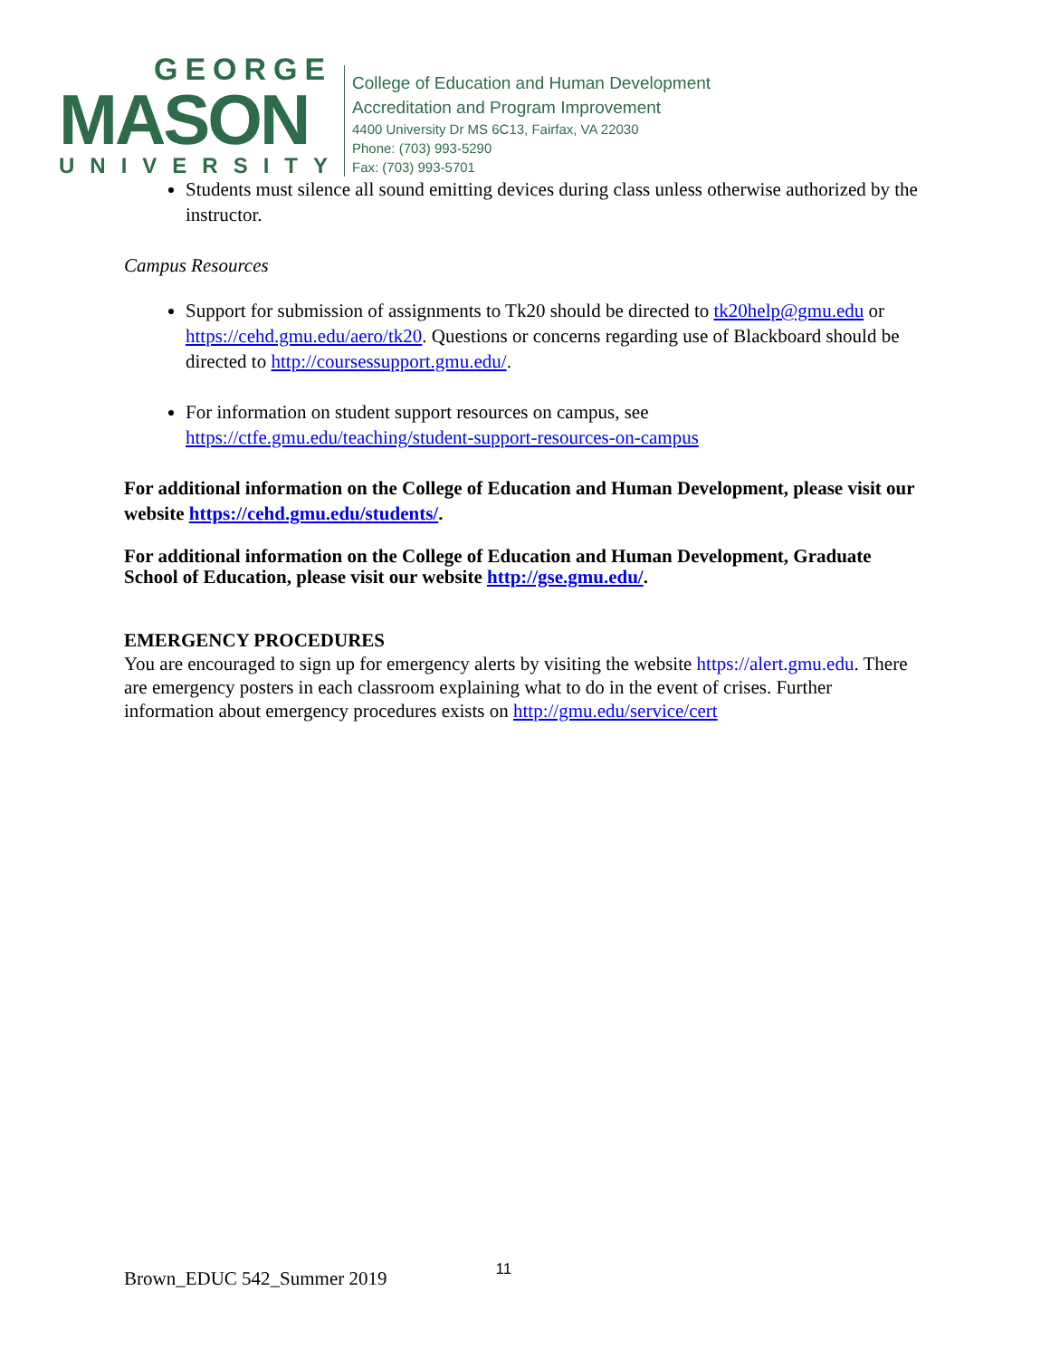GEORGE
MASON
UNIVERSITY
College of Education and Human Development
Accreditation and Program Improvement
4400 University Dr MS 6C13, Fairfax, VA 22030
Phone: (703) 993-5290
Fax: (703) 993-5701
Students must silence all sound emitting devices during class unless otherwise authorized by the instructor.
Campus Resources
Support for submission of assignments to Tk20 should be directed to tk20help@gmu.edu or https://cehd.gmu.edu/aero/tk20. Questions or concerns regarding use of Blackboard should be directed to http://coursessupport.gmu.edu/.
For information on student support resources on campus, see https://ctfe.gmu.edu/teaching/student-support-resources-on-campus
For additional information on the College of Education and Human Development, please visit our website https://cehd.gmu.edu/students/.
For additional information on the College of Education and Human Development, Graduate School of Education, please visit our website http://gse.gmu.edu/.
EMERGENCY PROCEDURES
You are encouraged to sign up for emergency alerts by visiting the website https://alert.gmu.edu. There are emergency posters in each classroom explaining what to do in the event of crises. Further information about emergency procedures exists on http://gmu.edu/service/cert
Brown_EDUC 542_Summer 2019 11